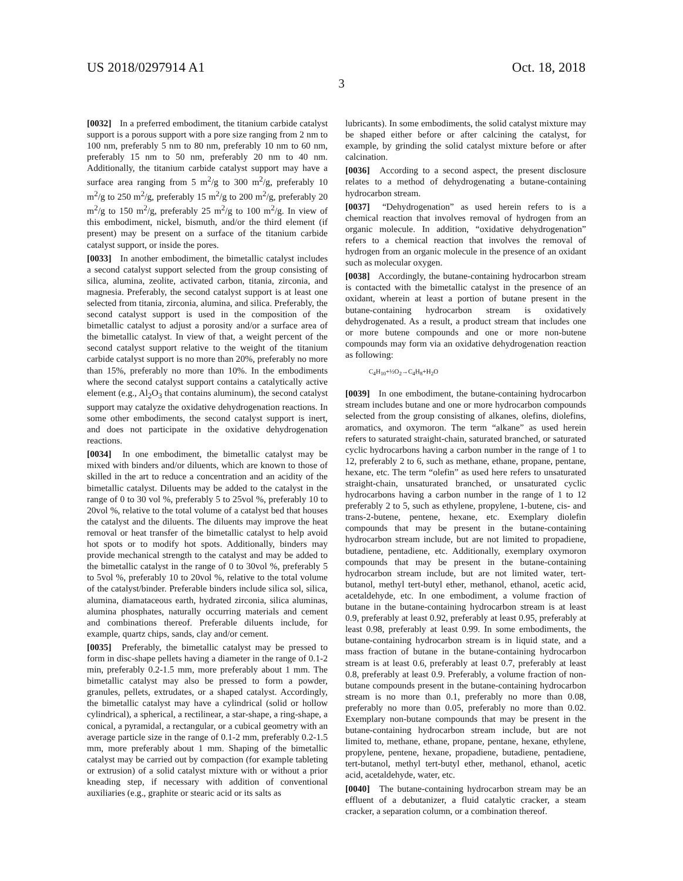US 2018/0297914 A1 Oct. 18, 2018
3
[0032] In a preferred embodiment, the titanium carbide catalyst support is a porous support with a pore size ranging from 2 nm to 100 nm, preferably 5 nm to 80 nm, preferably 10 nm to 60 nm, preferably 15 nm to 50 nm, preferably 20 nm to 40 nm. Additionally, the titanium carbide catalyst support may have a surface area ranging from 5 m<sup>2</sup>/g to 300 m<sup>2</sup>/g, preferably 10 m<sup>2</sup>/g to 250 m<sup>2</sup>/g, preferably 15 m<sup>2</sup>/g to 200 m<sup>2</sup>/g, preferably 20 m<sup>2</sup>/g to 150 m<sup>2</sup>/g, preferably 25 m<sup>2</sup>/g to 100 m<sup>2</sup>/g. In view of this embodiment, nickel, bismuth, and/or the third element (if present) may be present on a surface of the titanium carbide catalyst support, or inside the pores.
[0033] In another embodiment, the bimetallic catalyst includes a second catalyst support selected from the group consisting of silica, alumina, zeolite, activated carbon, titania, zirconia, and magnesia. Preferably, the second catalyst support is at least one selected from titania, zirconia, alumina, and silica. Preferably, the second catalyst support is used in the composition of the bimetallic catalyst to adjust a porosity and/or a surface area of the bimetallic catalyst. In view of that, a weight percent of the second catalyst support relative to the weight of the titanium carbide catalyst support is no more than 20%, preferably no more than 15%, preferably no more than 10%. In the embodiments where the second catalyst support contains a catalytically active element (e.g., Al<sub>2</sub>O<sub>3</sub> that contains aluminum), the second catalyst support may catalyze the oxidative dehydrogenation reactions. In some other embodiments, the second catalyst support is inert, and does not participate in the oxidative dehydrogenation reactions.
[0034] In one embodiment, the bimetallic catalyst may be mixed with binders and/or diluents, which are known to those of skilled in the art to reduce a concentration and an acidity of the bimetallic catalyst. Diluents may be added to the catalyst in the range of 0 to 30 vol %, preferably 5 to 25vol %, preferably 10 to 20vol %, relative to the total volume of a catalyst bed that houses the catalyst and the diluents. The diluents may improve the heat removal or heat transfer of the bimetallic catalyst to help avoid hot spots or to modify hot spots. Additionally, binders may provide mechanical strength to the catalyst and may be added to the bimetallic catalyst in the range of 0 to 30vol %, preferably 5 to 5vol %, preferably 10 to 20vol %, relative to the total volume of the catalyst/binder. Preferable binders include silica sol, silica, alumina, diamataceous earth, hydrated zirconia, silica aluminas, alumina phosphates, naturally occurring materials and cement and combinations thereof. Preferable diluents include, for example, quartz chips, sands, clay and/or cement.
[0035] Preferably, the bimetallic catalyst may be pressed to form in disc-shape pellets having a diameter in the range of 0.1-2 min, preferably 0.2-1.5 mm, more preferably about 1 mm. The bimetallic catalyst may also be pressed to form a powder, granules, pellets, extrudates, or a shaped catalyst. Accordingly, the bimetallic catalyst may have a cylindrical (solid or hollow cylindrical), a spherical, a rectilinear, a star-shape, a ring-shape, a conical, a pyramidal, a rectangular, or a cubical geometry with an average particle size in the range of 0.1-2 mm, preferably 0.2-1.5 mm, more preferably about 1 mm. Shaping of the bimetallic catalyst may be carried out by compaction (for example tableting or extrusion) of a solid catalyst mixture with or without a prior kneading step, if necessary with addition of conventional auxiliaries (e.g., graphite or stearic acid or its salts as
lubricants). In some embodiments, the solid catalyst mixture may be shaped either before or after calcining the catalyst, for example, by grinding the solid catalyst mixture before or after calcination.
[0036] According to a second aspect, the present disclosure relates to a method of dehydrogenating a butane-containing hydrocarbon stream.
[0037] “Dehydrogenation” as used herein refers to is a chemical reaction that involves removal of hydrogen from an organic molecule. In addition, “oxidative dehydrogenation” refers to a chemical reaction that involves the removal of hydrogen from an organic molecule in the presence of an oxidant such as molecular oxygen.
[0038] Accordingly, the butane-containing hydrocarbon stream is contacted with the bimetallic catalyst in the presence of an oxidant, wherein at least a portion of butane present in the butane-containing hydrocarbon stream is oxidatively dehydrogenated. As a result, a product stream that includes one or more butene compounds and one or more non-butene compounds may form via an oxidative dehydrogenation reaction as following:
C<sub>4</sub>H<sub>10</sub>+½O<sub>2</sub>→C<sub>4</sub>H<sub>8</sub>+H<sub>2</sub>O
[0039] In one embodiment, the butane-containing hydrocarbon stream includes butane and one or more hydrocarbon compounds selected from the group consisting of alkanes, olefins, diolefins, aromatics, and oxymoron. The term “alkane” as used herein refers to saturated straight-chain, saturated branched, or saturated cyclic hydrocarbons having a carbon number in the range of 1 to 12, preferably 2 to 6, such as methane, ethane, propane, pentane, hexane, etc. The term “olefin” as used here refers to unsaturated straight-chain, unsaturated branched, or unsaturated cyclic hydrocarbons having a carbon number in the range of 1 to 12 preferably 2 to 5, such as ethylene, propylene, 1-butene, cis- and trans-2-butene, pentene, hexane, etc. Exemplary diolefin compounds that may be present in the butane-containing hydrocarbon stream include, but are not limited to propadiene, butadiene, pentadiene, etc. Additionally, exemplary oxymoron compounds that may be present in the butane-containing hydrocarbon stream include, but are not limited water, tert-butanol, methyl tert-butyl ether, methanol, ethanol, acetic acid, acetaldehyde, etc. In one embodiment, a volume fraction of butane in the butane-containing hydrocarbon stream is at least 0.9, preferably at least 0.92, preferably at least 0.95, preferably at least 0.98, preferably at least 0.99. In some embodiments, the butane-containing hydrocarbon stream is in liquid state, and a mass fraction of butane in the butane-containing hydrocarbon stream is at least 0.6, preferably at least 0.7, preferably at least 0.8, preferably at least 0.9. Preferably, a volume fraction of non-butane compounds present in the butane-containing hydrocarbon stream is no more than 0.1, preferably no more than 0.08, preferably no more than 0.05, preferably no more than 0.02. Exemplary non-butane compounds that may be present in the butane-containing hydrocarbon stream include, but are not limited to, methane, ethane, propane, pentane, hexane, ethylene, propylene, pentene, hexane, propadiene, butadiene, pentadiene, tert-butanol, methyl tert-butyl ether, methanol, ethanol, acetic acid, acetaldehyde, water, etc.
[0040] The butane-containing hydrocarbon stream may be an effluent of a debutanizer, a fluid catalytic cracker, a steam cracker, a separation column, or a combination thereof.